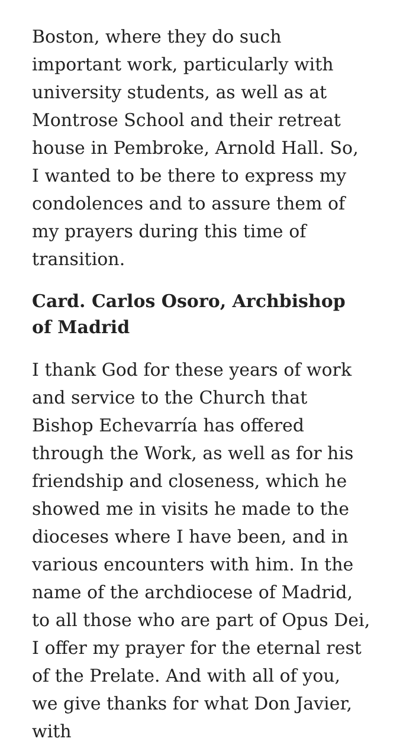Boston, where they do such important work, particularly with university students, as well as at Montrose School and their retreat house in Pembroke, Arnold Hall. So, I wanted to be there to express my condolences and to assure them of my prayers during this time of transition.
Card. Carlos Osoro, Archbishop of Madrid
I thank God for these years of work and service to the Church that Bishop Echevarría has offered through the Work, as well as for his friendship and closeness, which he showed me in visits he made to the dioceses where I have been, and in various encounters with him. In the name of the archdiocese of Madrid, to all those who are part of Opus Dei, I offer my prayer for the eternal rest of the Prelate. And with all of you, we give thanks for what Don Javier, with